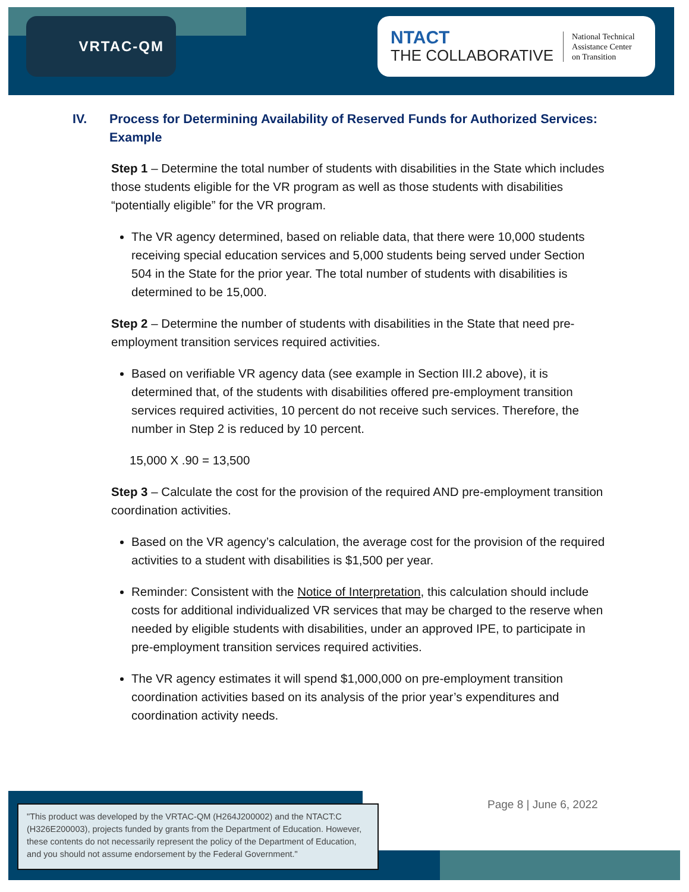VRTAC-QM
NTACT
THE COLLABORATIVE
National Technical
Assistance Center
on Transition
IV. Process for Determining Availability of Reserved Funds for Authorized Services: Example
Step 1 – Determine the total number of students with disabilities in the State which includes those students eligible for the VR program as well as those students with disabilities “potentially eligible” for the VR program.
The VR agency determined, based on reliable data, that there were 10,000 students receiving special education services and 5,000 students being served under Section 504 in the State for the prior year. The total number of students with disabilities is determined to be 15,000.
Step 2 – Determine the number of students with disabilities in the State that need pre-employment transition services required activities.
Based on verifiable VR agency data (see example in Section III.2 above), it is determined that, of the students with disabilities offered pre-employment transition services required activities, 10 percent do not receive such services. Therefore, the number in Step 2 is reduced by 10 percent.
15,000 X .90 = 13,500
Step 3 – Calculate the cost for the provision of the required AND pre-employment transition coordination activities.
Based on the VR agency’s calculation, the average cost for the provision of the required activities to a student with disabilities is $1,500 per year.
Reminder: Consistent with the Notice of Interpretation, this calculation should include costs for additional individualized VR services that may be charged to the reserve when needed by eligible students with disabilities, under an approved IPE, to participate in pre-employment transition services required activities.
The VR agency estimates it will spend $1,000,000 on pre-employment transition coordination activities based on its analysis of the prior year’s expenditures and coordination activity needs.
"This product was developed by the VRTAC-QM (H264J200002) and the NTACT:C (H326E200003), projects funded by grants from the Department of Education. However, these contents do not necessarily represent the policy of the Department of Education, and you should not assume endorsement by the Federal Government."
Page 8 | June 6, 2022